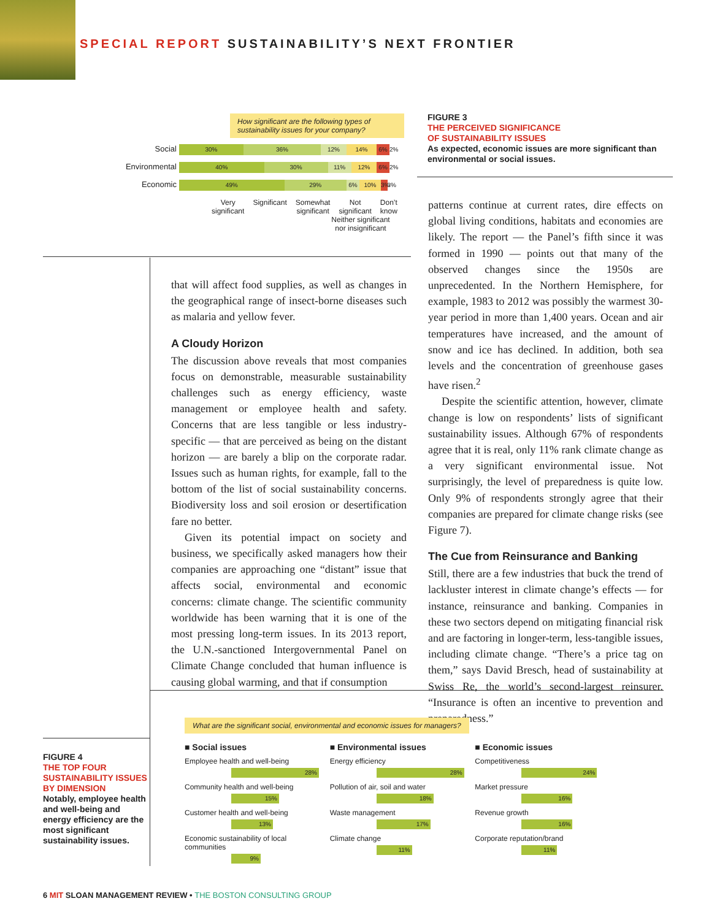SPECIAL REPORT SUSTAINABILITY’S NEXT FRONTIER
How significant are the following types of sustainability issues for your company?
Social
30% 36% 12% 14% 6% 2%
Environmental
40% 30% 11% 12% 6% 2%
Economic
49% 29% 6% 10% 3% 3%
Very
significant Significant Somewhat
significant Not
significant Don’t
know
Neither significant nor insignificant
FIGURE 3
THE PERCEIVED SIGNIFICANCE
OF SUSTAINABILITY ISSUES
As expected, economic issues are more significant than environmental or social issues.
that will affect food supplies, as well as changes in the geographical range of insect-borne diseases such as malaria and yellow fever.
A Cloudy Horizon
The discussion above reveals that most companies focus on demonstrable, measurable sustainability challenges such as energy efficiency, waste management or employee health and safety. Concerns that are less tangible or less industry-specific — that are perceived as being on the distant horizon — are barely a blip on the corporate radar. Issues such as human rights, for example, fall to the bottom of the list of social sustainability concerns. Biodiversity loss and soil erosion or desertification fare no better.
Given its potential impact on society and business, we specifically asked managers how their companies are approaching one “distant” issue that affects social, environmental and economic concerns: climate change. The scientific community worldwide has been warning that it is one of the most pressing long-term issues. In its 2013 report, the U.N.-sanctioned Intergovernmental Panel on Climate Change concluded that human influence is causing global warming, and that if consumption
patterns continue at current rates, dire effects on global living conditions, habitats and economies are likely. The report — the Panel’s fifth since it was formed in 1990 — points out that many of the observed changes since the 1950s are unprecedented. In the Northern Hemisphere, for example, 1983 to 2012 was possibly the warmest 30-year period in more than 1,400 years. Ocean and air temperatures have increased, and the amount of snow and ice has declined. In addition, both sea levels and the concentration of greenhouse gases have risen.<sup>2</sup>
Despite the scientific attention, however, climate change is low on respondents’ lists of significant sustainability issues. Although 67% of respondents agree that it is real, only 11% rank climate change as a very significant environmental issue. Not surprisingly, the level of preparedness is quite low. Only 9% of respondents strongly agree that their companies are prepared for climate change risks (see Figure 7).
The Cue from Reinsurance and Banking
Still, there are a few industries that buck the trend of lackluster interest in climate change’s effects — for instance, reinsurance and banking. Companies in these two sectors depend on mitigating financial risk and are factoring in longer-term, less-tangible issues, including climate change. “There’s a price tag on them,” says David Bresch, head of sustainability at Swiss Re, the world’s second-largest reinsurer. “Insurance is often an incentive to prevention and preparedness.”
FIGURE 4
THE TOP FOUR SUSTAINABILITY ISSUES BY DIMENSION
Notably, employee health and well-being and energy efficiency are the most significant sustainability issues.
What are the significant social, environmental and economic issues for managers?
■ Social issues
Employee health and well-being
28%
Community health and well-being
15%
Customer health and well-being
13%
Economic sustainability of local communities
9%
■ Environmental issues
Energy efficiency
28%
Pollution of air, soil and water
18%
Waste management
17%
Climate change
11%
■ Economic issues
Competitiveness
24%
Market pressure
16%
Revenue growth
16%
Corporate reputation/brand
11%
6 MIT SLOAN MANAGEMENT REVIEW • THE BOSTON CONSULTING GROUP